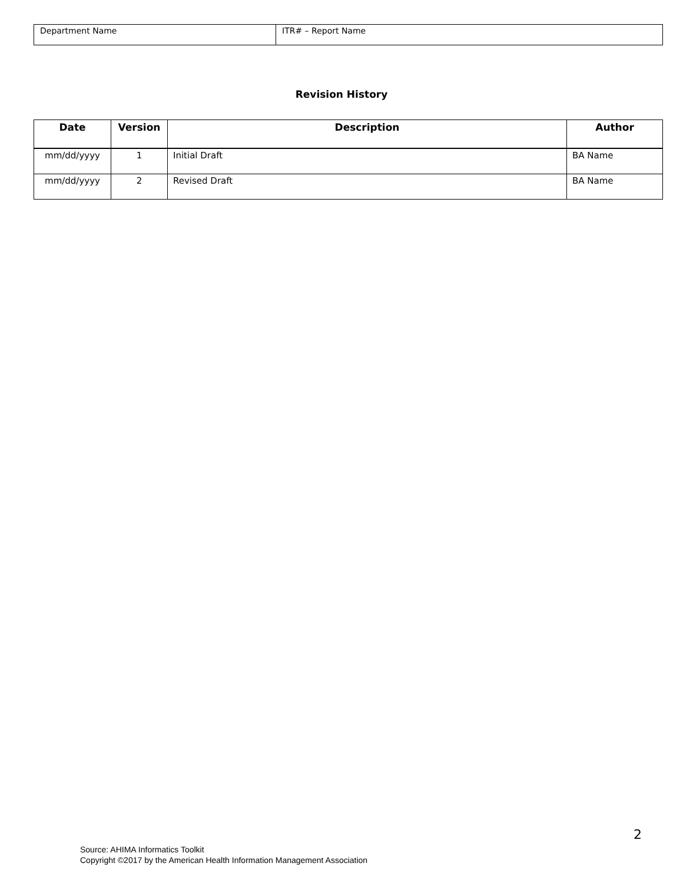| Department Name | ITR# – Report Name |
Revision History
| Date | Version | Description | Author |
| --- | --- | --- | --- |
| mm/dd/yyyy | 1 | Initial Draft | BA Name |
| mm/dd/yyyy | 2 | Revised Draft | BA Name |
2
Source: AHIMA Informatics Toolkit
Copyright ©2017 by the American Health Information Management Association